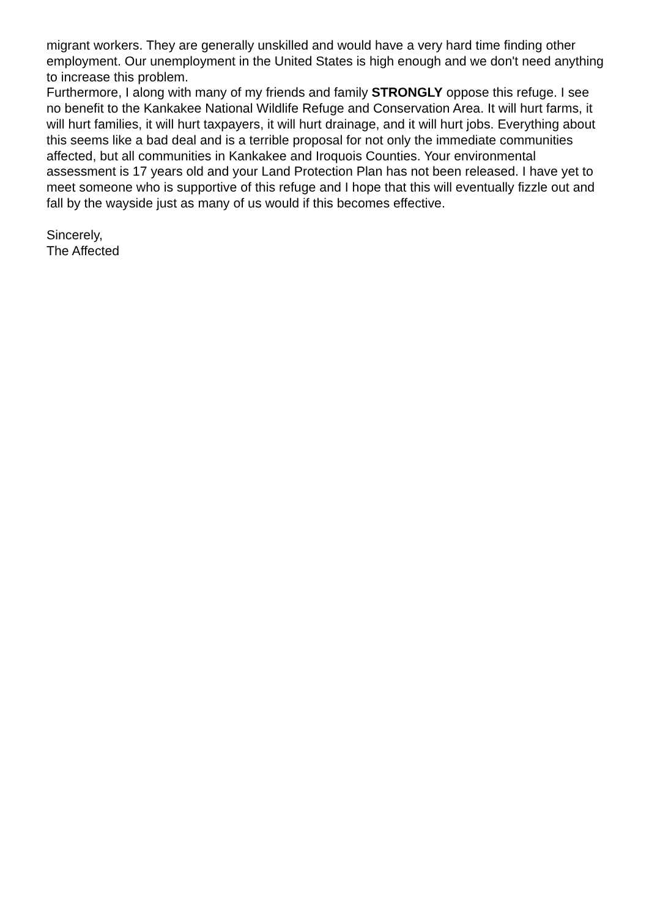migrant workers. They are generally unskilled and would have a very hard time finding other employment. Our unemployment in the United States is high enough and we don't need anything to increase this problem.
Furthermore, I along with many of my friends and family STRONGLY oppose this refuge. I see no benefit to the Kankakee National Wildlife Refuge and Conservation Area. It will hurt farms, it will hurt families, it will hurt taxpayers, it will hurt drainage, and it will hurt jobs. Everything about this seems like a bad deal and is a terrible proposal for not only the immediate communities affected, but all communities in Kankakee and Iroquois Counties. Your environmental assessment is 17 years old and your Land Protection Plan has not been released. I have yet to meet someone who is supportive of this refuge and I hope that this will eventually fizzle out and fall by the wayside just as many of us would if this becomes effective.
Sincerely,
The Affected